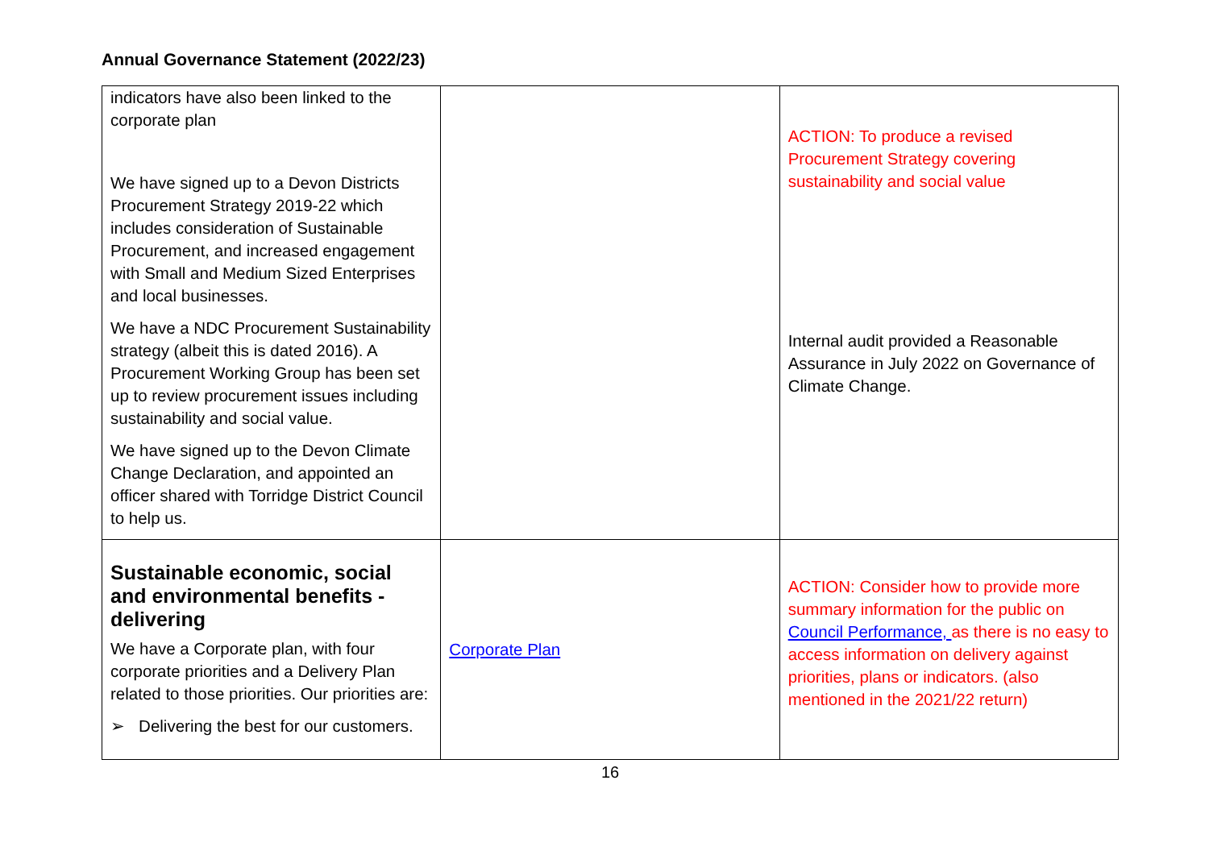Annual Governance Statement (2022/23)
| indicators have also been linked to the corporate plan We have signed up to a Devon Districts Procurement Strategy 2019-22 which includes consideration of Sustainable Procurement, and increased engagement with Small and Medium Sized Enterprises and local businesses. We have a NDC Procurement Sustainability strategy (albeit this is dated 2016). A Procurement Working Group has been set up to review procurement issues including sustainability and social value. We have signed up to the Devon Climate Change Declaration, and appointed an officer shared with Torridge District Council to help us. | | ACTION: To produce a revised Procurement Strategy covering sustainability and social value Internal audit provided a Reasonable Assurance in July 2022 on Governance of Climate Change. |
| Sustainable economic, social and environmental benefits - delivering We have a Corporate plan, with four corporate priorities and a Delivery Plan related to those priorities. Our priorities are: ➢ Delivering the best for our customers. | Corporate Plan | ACTION: Consider how to provide more summary information for the public on Council Performance, as there is no easy to access information on delivery against priorities, plans or indicators. (also mentioned in the 2021/22 return) |
16